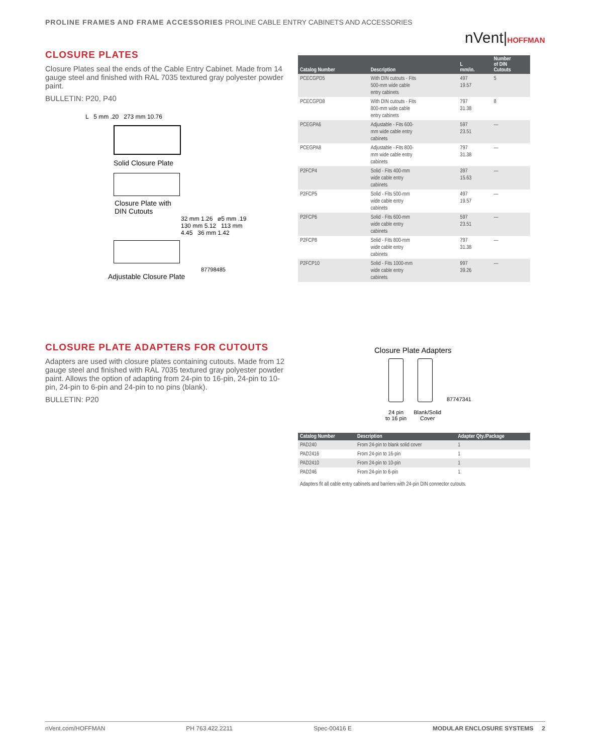PROLINE FRAMES AND FRAME ACCESSORIES PROLINE CABLE ENTRY CABINETS AND ACCESSORIES
nVent|HOFFMAN
CLOSURE PLATES
Closure Plates seal the ends of the Cable Entry Cabinet. Made from 14 gauge steel and finished with RAL 7035 textured gray polyester powder paint.
BULLETIN: P20, P40
L 5 mm .20 273 mm 10.76
Solid Closure Plate
Closure Plate with
DIN Cutouts
32 mm 1.26 ⌀5 mm .19 130 mm 5.12 113 mm 4.45 36 mm 1.42
87798485
Adjustable Closure Plate
| Catalog Number | Description | L mm/in. | Number of DIN Cutouts |
| --- | --- | --- | --- |
| PCECGPD5 | With DIN cutouts - Fits 500-mm wide cable entry cabinets | 497 19.57 | 5 |
| PCECGPD8 | With DIN cutouts - Fits 800-mm wide cable entry cabinets | 797 31.38 | 8 |
| PCEGPA6 | Adjustable - Fits 600- mm wide cable entry cabinets | 597 23.51 | — |
| PCEGPA8 | Adjustable - Fits 800- mm wide cable entry cabinets | 797 31.38 | — |
| P2FCP4 | Solid - Fits 400-mm wide cable entry cabinets | 397 15.63 | — |
| P2FCP5 | Solid - Fits 500-mm wide cable entry cabinets | 497 19.57 | — |
| P2FCP6 | Solid - Fits 600-mm wide cable entry cabinets | 597 23.51 | — |
| P2FCP8 | Solid - Fits 800-mm wide cable entry cabinets | 797 31.38 | — |
| P2FCP10 | Solid - Fits 1000-mm wide cable entry cabinets | 997 39.26 | — |
CLOSURE PLATE ADAPTERS FOR CUTOUTS
Adapters are used with closure plates containing cutouts. Made from 12 gauge steel and finished with RAL 7035 textured gray polyester powder paint. Allows the option of adapting from 24-pin to 16-pin, 24-pin to 10-pin, 24-pin to 6-pin and 24-pin to no pins (blank).
BULLETIN: P20
Closure Plate Adapters
87747341
24 pin
to 16 pin
Blank/Solid
Cover
| Catalog Number | Description | Adapter Qty./Package |
| --- | --- | --- |
| PAD240 | From 24-pin to blank solid cover | 1 |
| PAD2416 | From 24-pin to 16-pin | 1 |
| PAD2410 | From 24-pin to 10-pin | 1 |
| PAD246 | From 24-pin to 6-pin | 1 |
| Adapters fit all cable entry cabinets and barriers with 24-pin DIN connector cutouts. | | |
nVent.com/HOFFMAN PH 763.422.2211 Spec-00416 E MODULAR ENCLOSURE SYSTEMS 2